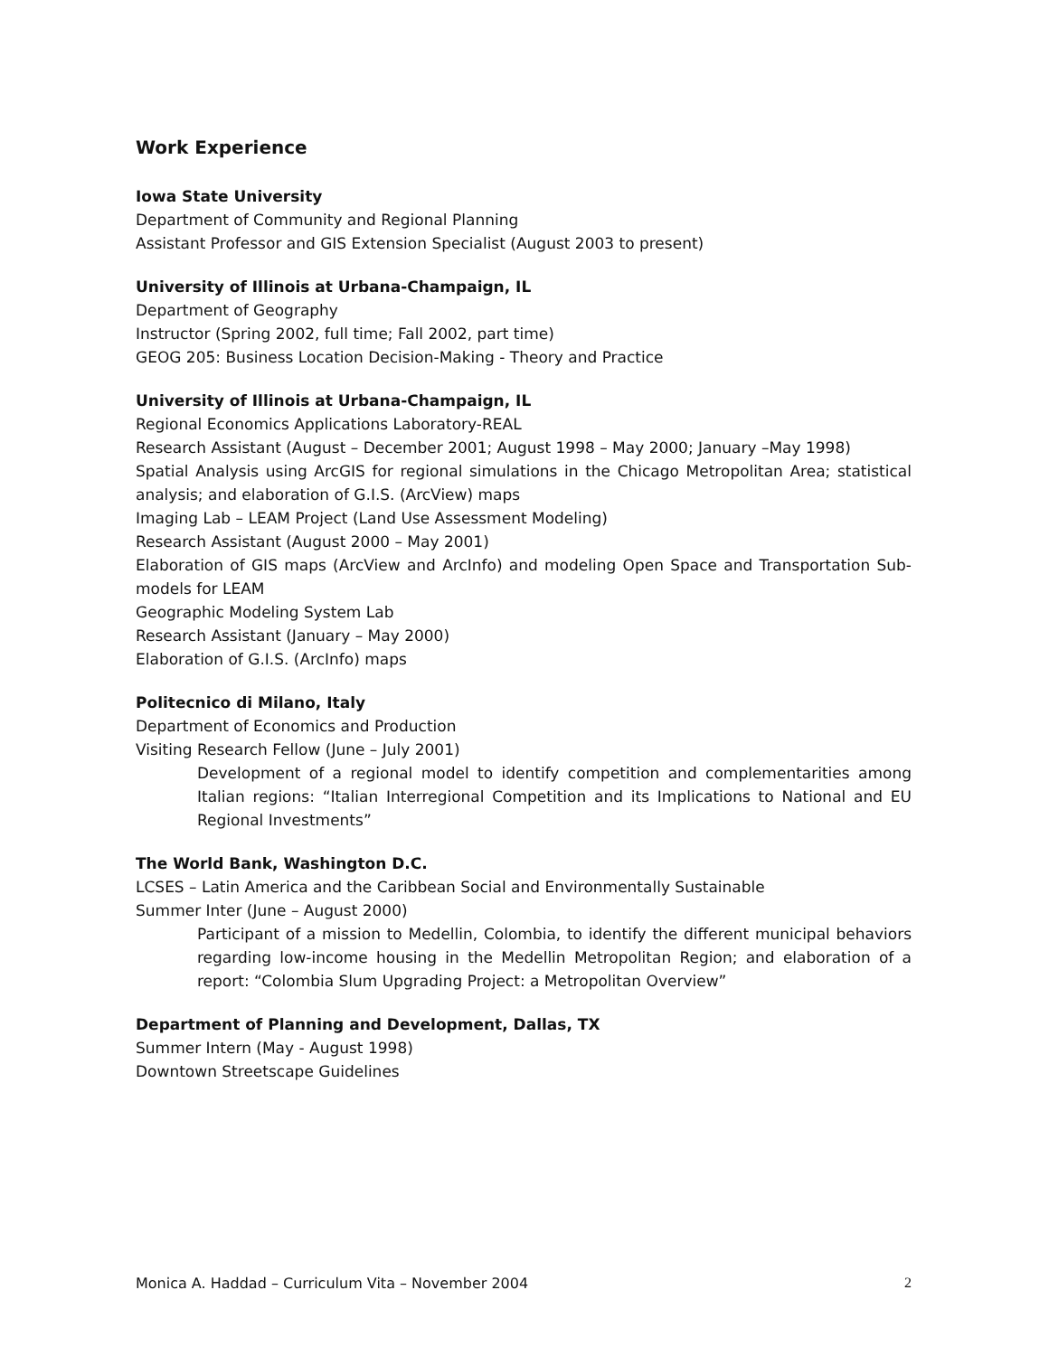Work Experience
Iowa State University
Department of Community and Regional Planning
Assistant Professor and GIS Extension Specialist (August 2003 to present)
University of Illinois at Urbana-Champaign, IL
Department of Geography
Instructor (Spring 2002, full time; Fall 2002, part time)
GEOG 205: Business Location Decision-Making - Theory and Practice
University of Illinois at Urbana-Champaign, IL
Regional Economics Applications Laboratory-REAL
Research Assistant (August – December 2001; August 1998 – May 2000; January –May 1998)
Spatial Analysis using ArcGIS for regional simulations in the Chicago Metropolitan Area; statistical analysis; and elaboration of G.I.S. (ArcView) maps
Imaging Lab – LEAM Project (Land Use Assessment Modeling)
Research Assistant (August 2000 – May 2001)
Elaboration of GIS maps (ArcView and ArcInfo) and modeling Open Space and Transportation Sub-models for LEAM
Geographic Modeling System Lab
Research Assistant (January – May 2000)
Elaboration of G.I.S. (ArcInfo) maps
Politecnico di Milano, Italy
Department of Economics and Production
Visiting Research Fellow (June – July 2001)
Development of a regional model to identify competition and complementarities among Italian regions: “Italian Interregional Competition and its Implications to National and EU Regional Investments”
The World Bank, Washington D.C.
LCSES – Latin America and the Caribbean Social and Environmentally Sustainable
Summer Inter (June – August 2000)
Participant of a mission to Medellin, Colombia, to identify the different municipal behaviors regarding low-income housing in the Medellin Metropolitan Region; and elaboration of a report: “Colombia Slum Upgrading Project: a Metropolitan Overview”
Department of Planning and Development, Dallas, TX
Summer Intern (May - August 1998)
Downtown Streetscape Guidelines
Monica A. Haddad – Curriculum Vita – November 2004 2